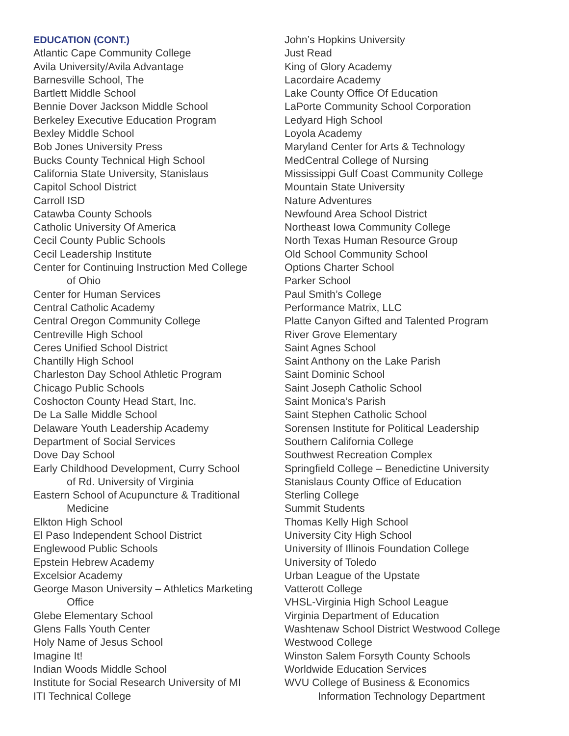EDUCATION (CONT.)
Atlantic Cape Community College
Avila University/Avila Advantage
Barnesville School, The
Bartlett Middle School
Bennie Dover Jackson Middle School
Berkeley Executive Education Program
Bexley Middle School
Bob Jones University Press
Bucks County Technical High School
California State University, Stanislaus
Capitol School District
Carroll ISD
Catawba County Schools
Catholic University Of America
Cecil County Public Schools
Cecil Leadership Institute
Center for Continuing Instruction Med College
of Ohio
Center for Human Services
Central Catholic Academy
Central Oregon Community College
Centreville High School
Ceres Unified School District
Chantilly High School
Charleston Day School Athletic Program
Chicago Public Schools
Coshocton County Head Start, Inc.
De La Salle Middle School
Delaware Youth Leadership Academy
Department of Social Services
Dove Day School
Early Childhood Development, Curry School
of Rd. University of Virginia
Eastern School of Acupuncture & Traditional
Medicine
Elkton High School
El Paso Independent School District
Englewood Public Schools
Epstein Hebrew Academy
Excelsior Academy
George Mason University – Athletics Marketing
Office
Glebe Elementary School
Glens Falls Youth Center
Holy Name of Jesus School
Imagine It!
Indian Woods Middle School
Institute for Social Research University of MI
ITI Technical College
John’s Hopkins University
Just Read
King of Glory Academy
Lacordaire Academy
Lake County Office Of Education
LaPorte Community School Corporation
Ledyard High School
Loyola Academy
Maryland Center for Arts & Technology
MedCentral College of Nursing
Mississippi Gulf Coast Community College
Mountain State University
Nature Adventures
Newfound Area School District
Northeast Iowa Community College
North Texas Human Resource Group
Old School Community School
Options Charter School
Parker School
Paul Smith’s College
Performance Matrix, LLC
Platte Canyon Gifted and Talented Program
River Grove Elementary
Saint Agnes School
Saint Anthony on the Lake Parish
Saint Dominic School
Saint Joseph Catholic School
Saint Monica’s Parish
Saint Stephen Catholic School
Sorensen Institute for Political Leadership
Southern California College
Southwest Recreation Complex
Springfield College – Benedictine University
Stanislaus County Office of Education
Sterling College
Summit Students
Thomas Kelly High School
University City High School
University of Illinois Foundation College
University of Toledo
Urban League of the Upstate
Vatterott College
VHSL-Virginia High School League
Virginia Department of Education
Washtenaw School District Westwood College
Westwood College
Winston Salem Forsyth County Schools
Worldwide Education Services
WVU College of Business & Economics
Information Technology Department